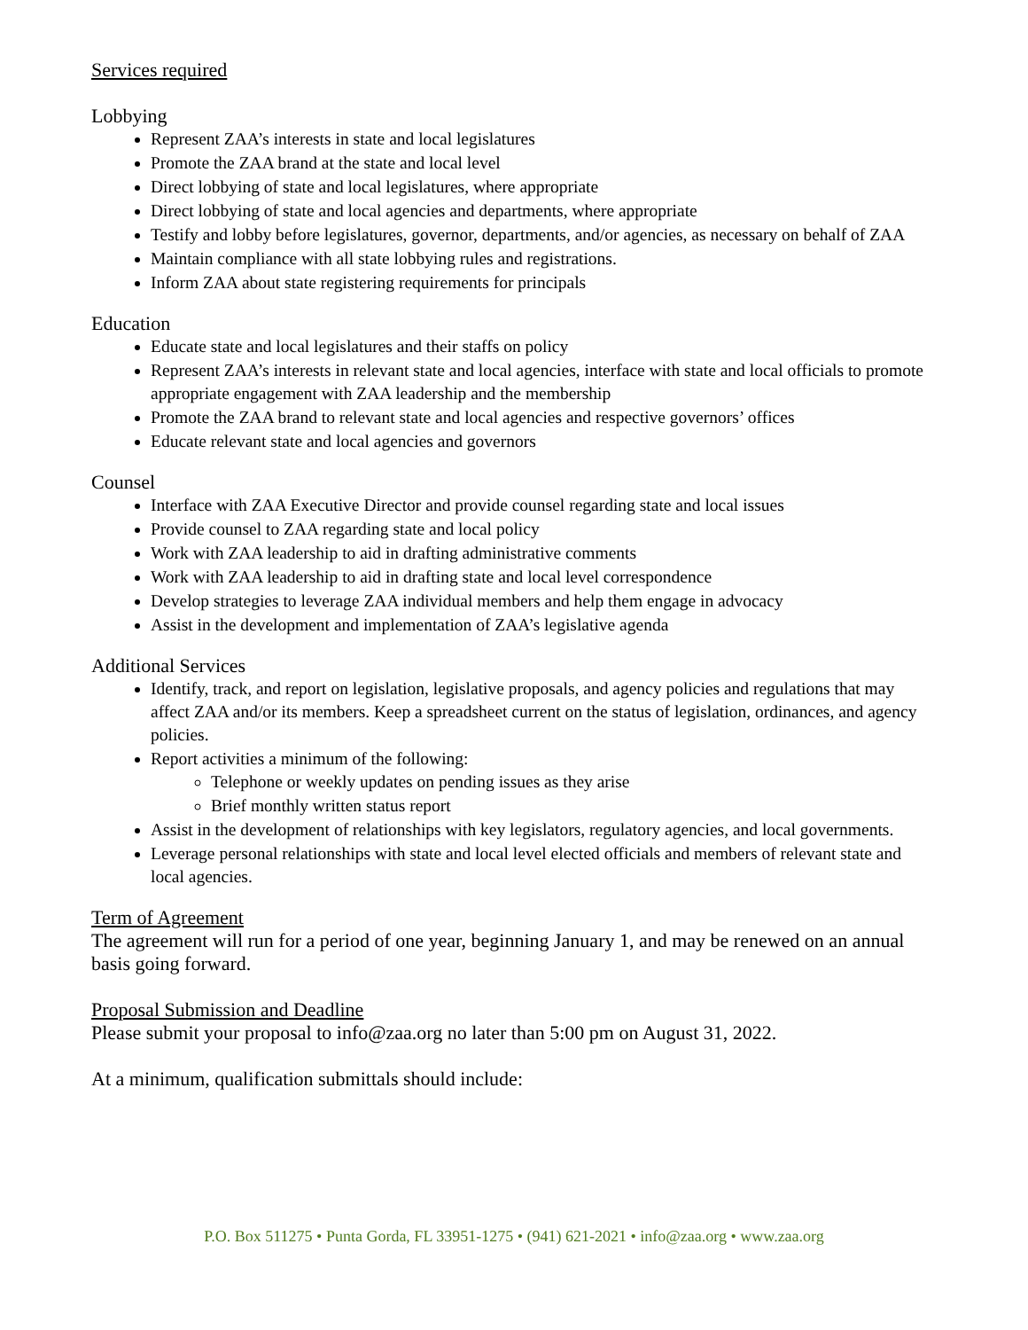Services required
Lobbying
Represent ZAA’s interests in state and local legislatures
Promote the ZAA brand at the state and local level
Direct lobbying of state and local legislatures, where appropriate
Direct lobbying of state and local agencies and departments, where appropriate
Testify and lobby before legislatures, governor, departments, and/or agencies, as necessary on behalf of ZAA
Maintain compliance with all state lobbying rules and registrations.
Inform ZAA about state registering requirements for principals
Education
Educate state and local legislatures and their staffs on policy
Represent ZAA’s interests in relevant state and local agencies, interface with state and local officials to promote appropriate engagement with ZAA leadership and the membership
Promote the ZAA brand to relevant state and local agencies and respective governors’ offices
Educate relevant state and local agencies and governors
Counsel
Interface with ZAA Executive Director and provide counsel regarding state and local issues
Provide counsel to ZAA regarding state and local policy
Work with ZAA leadership to aid in drafting administrative comments
Work with ZAA leadership to aid in drafting state and local level correspondence
Develop strategies to leverage ZAA individual members and help them engage in advocacy
Assist in the development and implementation of ZAA’s legislative agenda
Additional Services
Identify, track, and report on legislation, legislative proposals, and agency policies and regulations that may affect ZAA and/or its members. Keep a spreadsheet current on the status of legislation, ordinances, and agency policies.
Report activities a minimum of the following:
Telephone or weekly updates on pending issues as they arise
Brief monthly written status report
Assist in the development of relationships with key legislators, regulatory agencies, and local governments.
Leverage personal relationships with state and local level elected officials and members of relevant state and local agencies.
Term of Agreement
The agreement will run for a period of one year, beginning January 1, and may be renewed on an annual basis going forward.
Proposal Submission and Deadline
Please submit your proposal to info@zaa.org no later than 5:00 pm on August 31, 2022.
At a minimum, qualification submittals should include:
P.O. Box 511275 • Punta Gorda, FL 33951-1275 • (941) 621-2021 • info@zaa.org • www.zaa.org